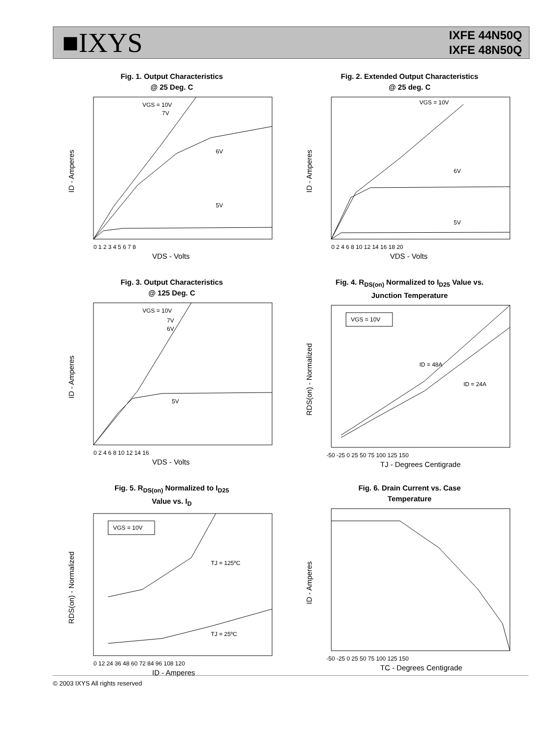■IXYS
IXFE 44N50Q
IXFE 48N50Q
Fig. 1. Output Characteristics
@ 25 Deg. C
VGS = 10V
7V
6V
5V
0 1 2 3 4 5 6 7 8
VDS - Volts
ID - Amperes
Fig. 2. Extended Output Characteristics
@ 25 deg. C
VGS = 10V
6V
5V
0 2 4 6 8 10 12 14 16 18 20
VDS - Volts
ID - Amperes
Fig. 3. Output Characteristics
@ 125 Deg. C
VGS = 10V
7V
6V
5V
0 2 4 6 8 10 12 14 16
VDS - Volts
ID - Amperes
Fig. 4. R<sub>DS(on)</sub> Normalized to I<sub>D25</sub> Value vs.
Junction Temperature
VGS = 10V
ID = 48A
ID = 24A
-50 -25 0 25 50 75 100 125 150
TJ - Degrees Centigrade
RDS(on) - Normalized
Fig. 5. R<sub>DS(on)</sub> Normalized to I<sub>D25</sub>
Value vs. I<sub>D</sub>
VGS = 10V
TJ = 125ºC
TJ = 25ºC
0 12 24 36 48 60 72 84 96 108 120
ID - Amperes
RDS(on) - Normalized
Fig. 6. Drain Current vs. Case
Temperature
-50 -25 0 25 50 75 100 125 150
TC - Degrees Centigrade
ID - Amperes
© 2003 IXYS All rights reserved